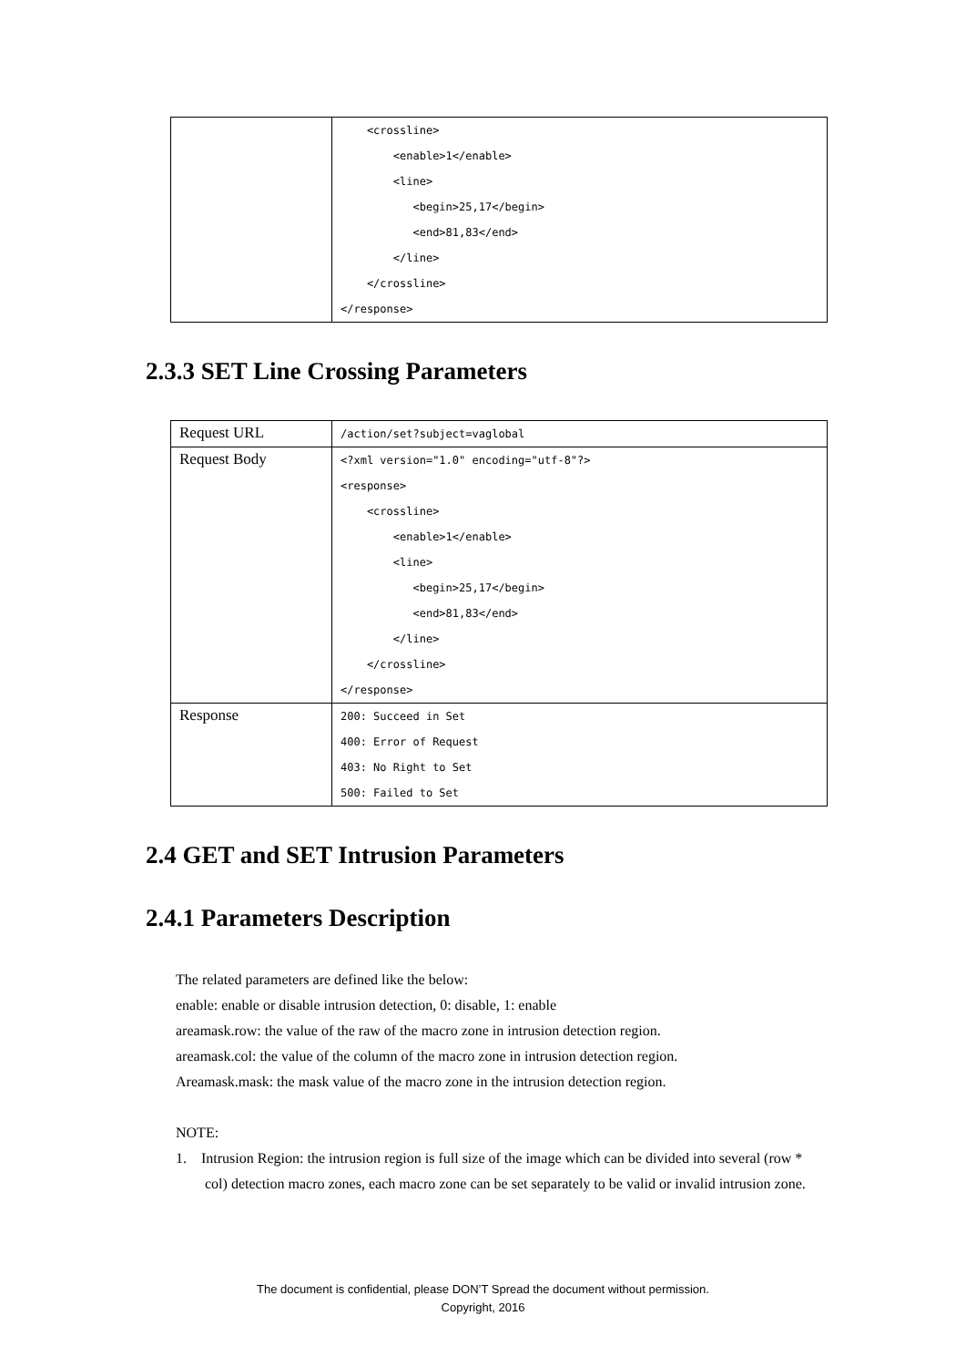| | <crossline> <enable>1</enable> <line> <begin>25,17</begin> <end>81,83</end> </line> </crossline> </response> |
2.3.3 SET Line Crossing Parameters
| Request URL | /action/set?subject=vaglobal |
| Request Body | <?xml version="1.0" encoding="utf-8"?> <response> <crossline> <enable>1</enable> <line> <begin>25,17</begin> <end>81,83</end> </line> </crossline> </response> |
| Response | 200: Succeed in Set 400: Error of Request 403: No Right to Set 500: Failed to Set |
2.4 GET and SET Intrusion Parameters
2.4.1 Parameters Description
The related parameters are defined like the below:
enable: enable or disable intrusion detection, 0: disable, 1: enable
areamask.row: the value of the raw of the macro zone in intrusion detection region.
areamask.col: the value of the column of the macro zone in intrusion detection region.
Areamask.mask: the mask value of the macro zone in the intrusion detection region.
NOTE:
1. Intrusion Region: the intrusion region is full size of the image which can be divided into several (row * col) detection macro zones, each macro zone can be set separately to be valid or invalid intrusion zone.
The document is confidential, please DON’T Spread the document without permission.
Copyright, 2016